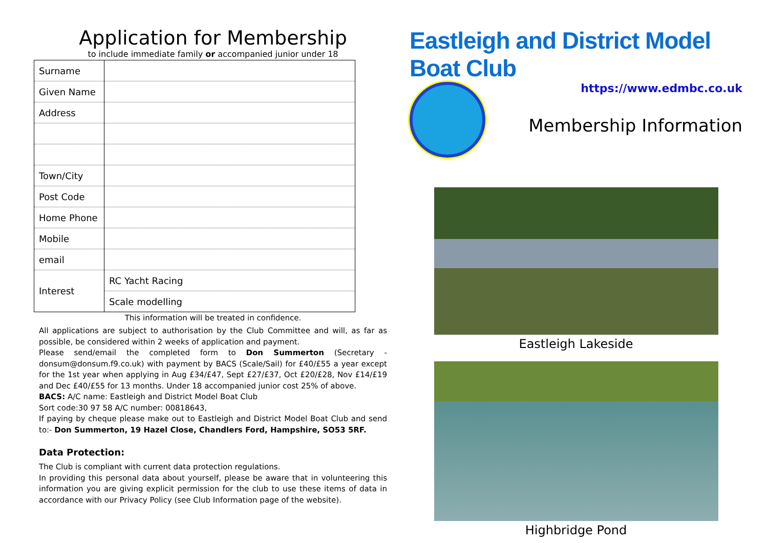Application for Membership
to include immediate family or accompanied junior under 18
| Surname | |
| Given Name | |
| Address | |
| Town/City | |
| Post Code | |
| Home Phone | |
| Mobile | |
| email | |
| Interest | RC Yacht Racing |
| | Scale modelling |
This information will be treated in confidence.
All applications are subject to authorisation by the Club Committee and will, as far as possible, be considered within 2 weeks of application and payment.
Please send/email the completed form to Don Summerton (Secretary - donsum@donsum.f9.co.uk) with payment by BACS (Scale/Sail) for £40/£55 a year except for the 1st year when applying in Aug £34/£47, Sept £27/£37, Oct £20/£28, Nov £14/£19 and Dec £40/£55 for 13 months. Under 18 accompanied junior cost 25% of above.
BACS: A/C name: Eastleigh and District Model Boat Club
Sort code:30 97 58 A/C number: 00818643,
If paying by cheque please make out to Eastleigh and District Model Boat Club and send to:- Don Summerton, 19 Hazel Close, Chandlers Ford, Hampshire, SO53 5RF.
Data Protection:
The Club is compliant with current data protection regulations.
In providing this personal data about yourself, please be aware that in volunteering this information you are giving explicit permission for the club to use these items of data in accordance with our Privacy Policy (see Club Information page of the website).
Eastleigh and District Model Boat Club
https://www.edmbc.co.uk
Membership Information
Eastleigh Lakeside
Highbridge Pond